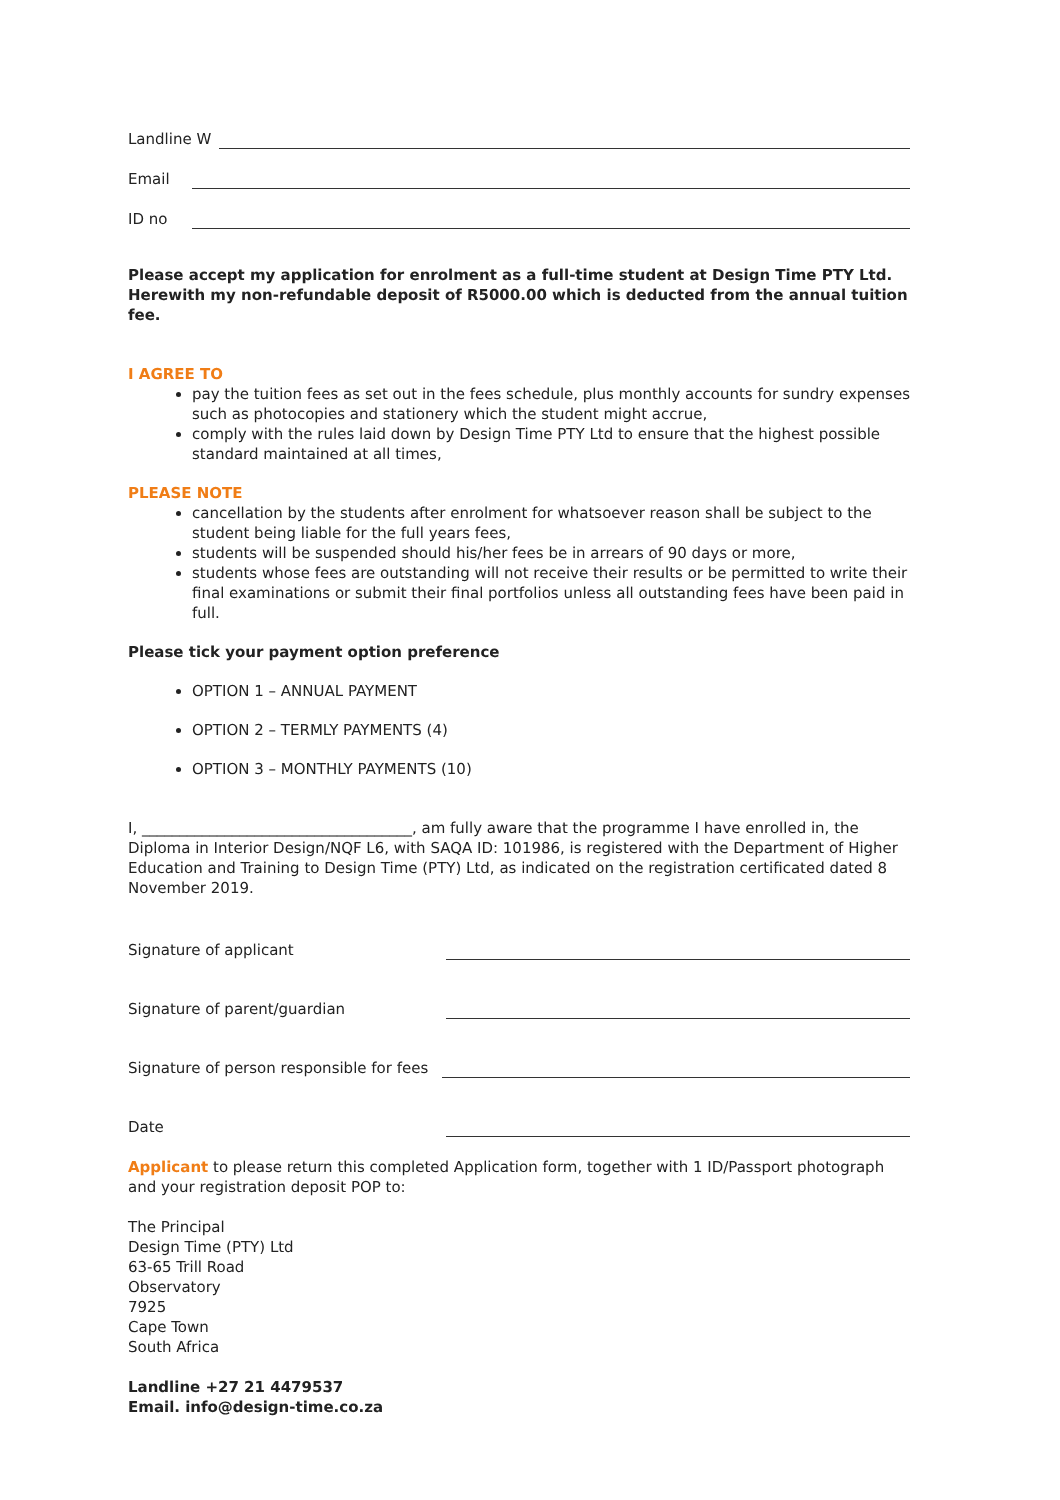Landline W
Email
ID no
Please accept my application for enrolment as a full-time student at Design Time PTY Ltd.
Herewith my non-refundable deposit of R5000.00 which is deducted from the annual tuition fee.
I AGREE TO
pay the tuition fees as set out in the fees schedule, plus monthly accounts for sundry expenses such as photocopies and stationery which the student might accrue,
comply with the rules laid down by Design Time PTY Ltd to ensure that the highest possible standard maintained at all times,
PLEASE NOTE
cancellation by the students after enrolment for whatsoever reason shall be subject to the student being liable for the full years fees,
students will be suspended should his/her fees be in arrears of 90 days or more,
students whose fees are outstanding will not receive their results or be permitted to write their final examinations or submit their final portfolios unless all outstanding fees have been paid in full.
Please tick your payment option preference
OPTION 1 – ANNUAL PAYMENT
OPTION 2 – TERMLY PAYMENTS (4)
OPTION 3 – MONTHLY PAYMENTS (10)
I, ____________________________________, am fully aware that the programme I have enrolled in, the Diploma in Interior Design/NQF L6, with SAQA ID: 101986, is registered with the Department of Higher Education and Training to Design Time (PTY) Ltd, as indicated on the registration certificated dated 8 November 2019.
Signature of applicant
Signature of parent/guardian
Signature of person responsible for fees
Date
Applicant to please return this completed Application form, together with 1 ID/Passport photograph and your registration deposit POP to:
The Principal
Design Time (PTY) Ltd
63-65 Trill Road
Observatory
7925
Cape Town
South Africa
Landline +27 21 4479537
Email. info@design-time.co.za